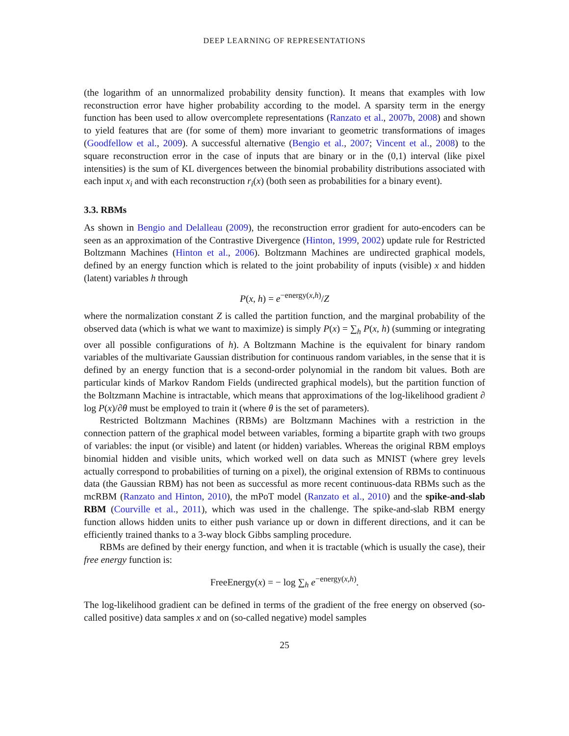DEEP LEARNING OF REPRESENTATIONS
(the logarithm of an unnormalized probability density function). It means that examples with low reconstruction error have higher probability according to the model. A sparsity term in the energy function has been used to allow overcomplete representations (Ranzato et al., 2007b, 2008) and shown to yield features that are (for some of them) more invariant to geometric transformations of images (Goodfellow et al., 2009). A successful alternative (Bengio et al., 2007; Vincent et al., 2008) to the square reconstruction error in the case of inputs that are binary or in the (0,1) interval (like pixel intensities) is the sum of KL divergences between the binomial probability distributions associated with each input x<sub>i</sub> and with each reconstruction r<sub>i</sub>(x) (both seen as probabilities for a binary event).
3.3. RBMs
As shown in Bengio and Delalleau (2009), the reconstruction error gradient for auto-encoders can be seen as an approximation of the Contrastive Divergence (Hinton, 1999, 2002) update rule for Restricted Boltzmann Machines (Hinton et al., 2006). Boltzmann Machines are undirected graphical models, defined by an energy function which is related to the joint probability of inputs (visible) x and hidden (latent) variables h through
P(x, h) = e<sup>−energy(x,h)</sup>/Z
where the normalization constant Z is called the partition function, and the marginal probability of the observed data (which is what we want to maximize) is simply P(x) = ∑<sub>h</sub> P(x, h) (summing or integrating over all possible configurations of h). A Boltzmann Machine is the equivalent for binary random variables of the multivariate Gaussian distribution for continuous random variables, in the sense that it is defined by an energy function that is a second-order polynomial in the random bit values. Both are particular kinds of Markov Random Fields (undirected graphical models), but the partition function of the Boltzmann Machine is intractable, which means that approximations of the log-likelihood gradient ∂ log P(x)/∂θ must be employed to train it (where θ is the set of parameters).
Restricted Boltzmann Machines (RBMs) are Boltzmann Machines with a restriction in the connection pattern of the graphical model between variables, forming a bipartite graph with two groups of variables: the input (or visible) and latent (or hidden) variables. Whereas the original RBM employs binomial hidden and visible units, which worked well on data such as MNIST (where grey levels actually correspond to probabilities of turning on a pixel), the original extension of RBMs to continuous data (the Gaussian RBM) has not been as successful as more recent continuous-data RBMs such as the mcRBM (Ranzato and Hinton, 2010), the mPoT model (Ranzato et al., 2010) and the spike-and-slab RBM (Courville et al., 2011), which was used in the challenge. The spike-and-slab RBM energy function allows hidden units to either push variance up or down in different directions, and it can be efficiently trained thanks to a 3-way block Gibbs sampling procedure.
RBMs are defined by their energy function, and when it is tractable (which is usually the case), their free energy function is:
FreeEnergy(x) = − log ∑<sub>h</sub> e<sup>−energy(x,h)</sup>.
The log-likelihood gradient can be defined in terms of the gradient of the free energy on observed (so-called positive) data samples x and on (so-called negative) model samples
25